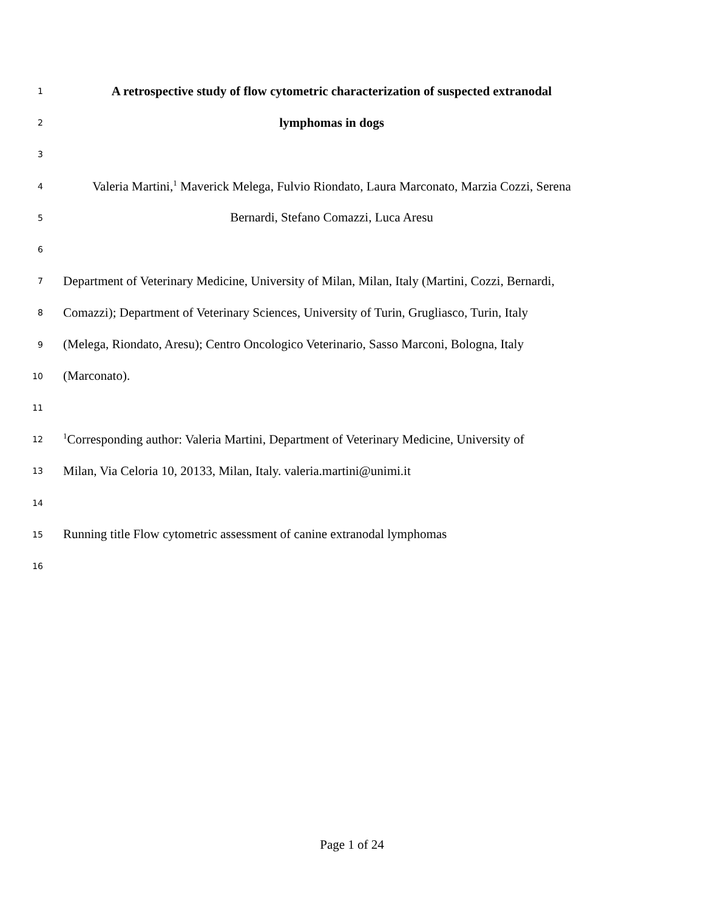1
A retrospective study of flow cytometric characterization of suspected extranodal
2
lymphomas in dogs
3
4
Valeria Martini,<sup>1</sup> Maverick Melega, Fulvio Riondato, Laura Marconato, Marzia Cozzi, Serena
5
Bernardi, Stefano Comazzi, Luca Aresu
6
7
Department of Veterinary Medicine, University of Milan, Milan, Italy (Martini, Cozzi, Bernardi,
8
Comazzi); Department of Veterinary Sciences, University of Turin, Grugliasco, Turin, Italy
9
(Melega, Riondato, Aresu); Centro Oncologico Veterinario, Sasso Marconi, Bologna, Italy
10
(Marconato).
11
12
<sup>1</sup> Corresponding author: Valeria Martini, Department of Veterinary Medicine, University of
13
Milan, Via Celoria 10, 20133, Milan, Italy. valeria.martini@unimi.it
14
15
Running title Flow cytometric assessment of canine extranodal lymphomas
16
Page 1 of 24